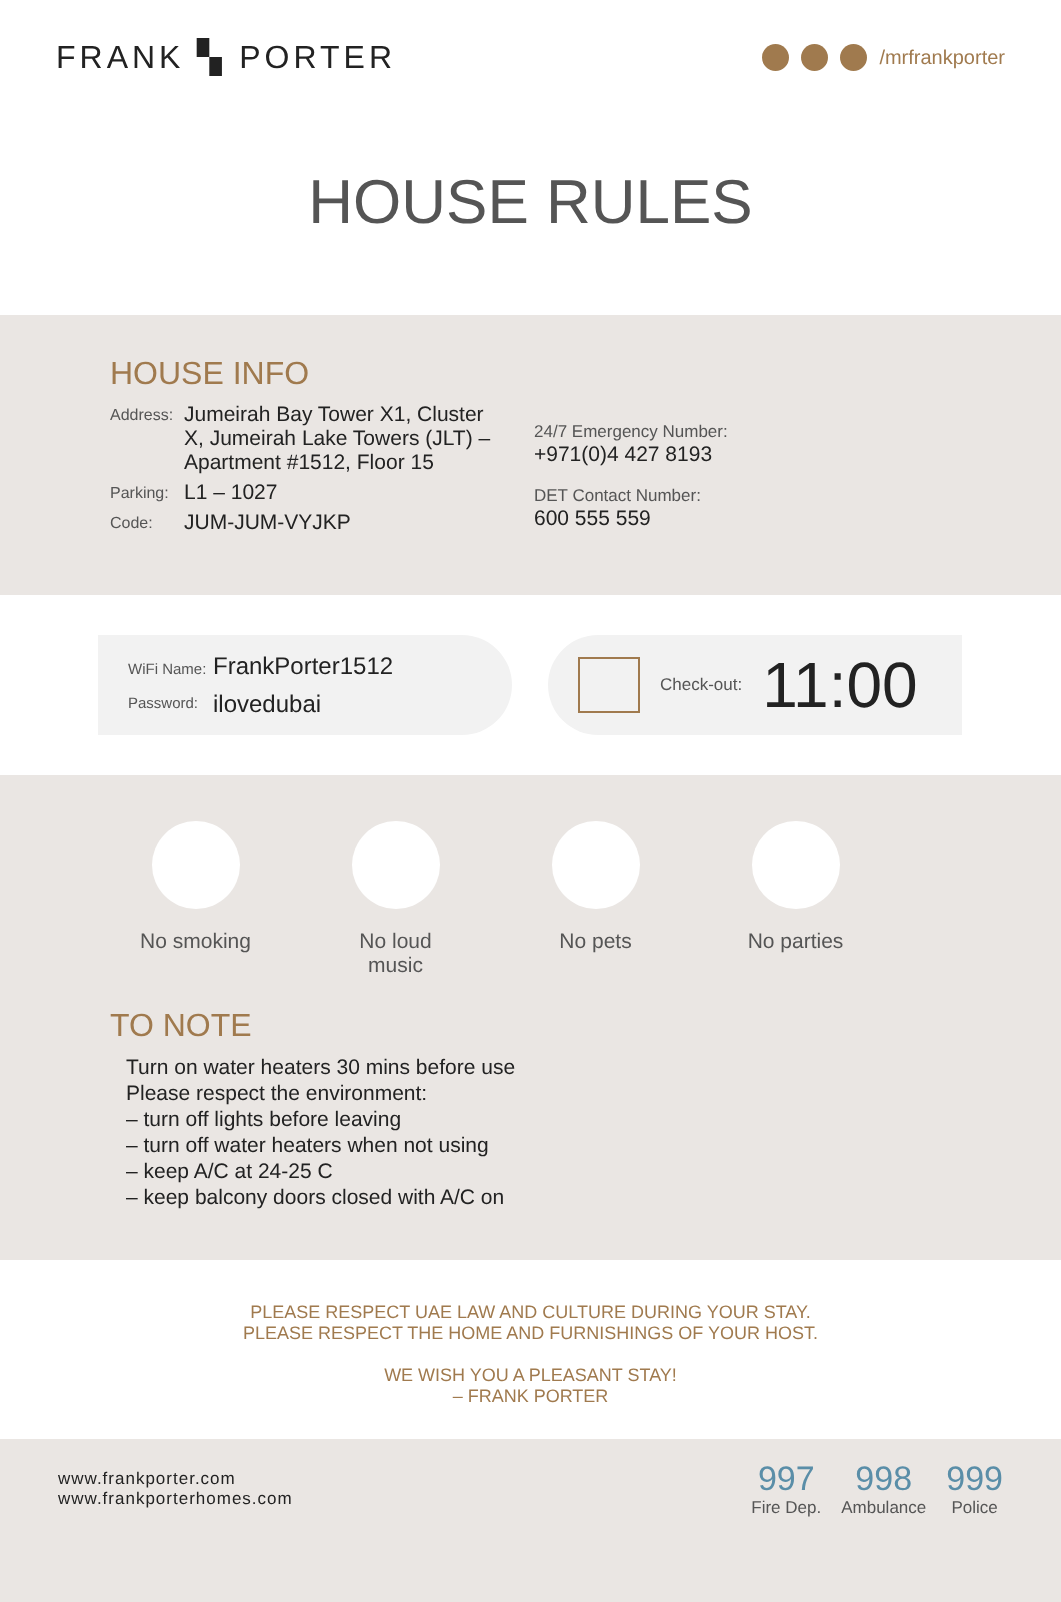FRANK ▚ PORTER
/mrfrankporter
HOUSE RULES
HOUSE INFO
Address: Jumeirah Bay Tower X1, Cluster X, Jumeirah Lake Towers (JLT) – Apartment #1512, Floor 15
Parking: L1 – 1027
Code: JUM-JUM-VYJKP
24/7 Emergency Number:
+971(0)4 427 8193
DET Contact Number:
600 555 559
WiFi Name:
Password:
FrankPorter1512
ilovedubai
Check-out: 11:00
No smoking No loud music
No pets No parties
TO NOTE
Turn on water heaters 30 mins before use
Please respect the environment:
– turn off lights before leaving
– turn off water heaters when not using
– keep A/C at 24-25 C
– keep balcony doors closed with A/C on
PLEASE RESPECT UAE LAW AND CULTURE DURING YOUR STAY.
PLEASE RESPECT THE HOME AND FURNISHINGS OF YOUR HOST.
WE WISH YOU A PLEASANT STAY!
– FRANK PORTER
www.frankporter.com
www.frankporterhomes.com
997
Fire Dep.
998
Ambulance
999
Police